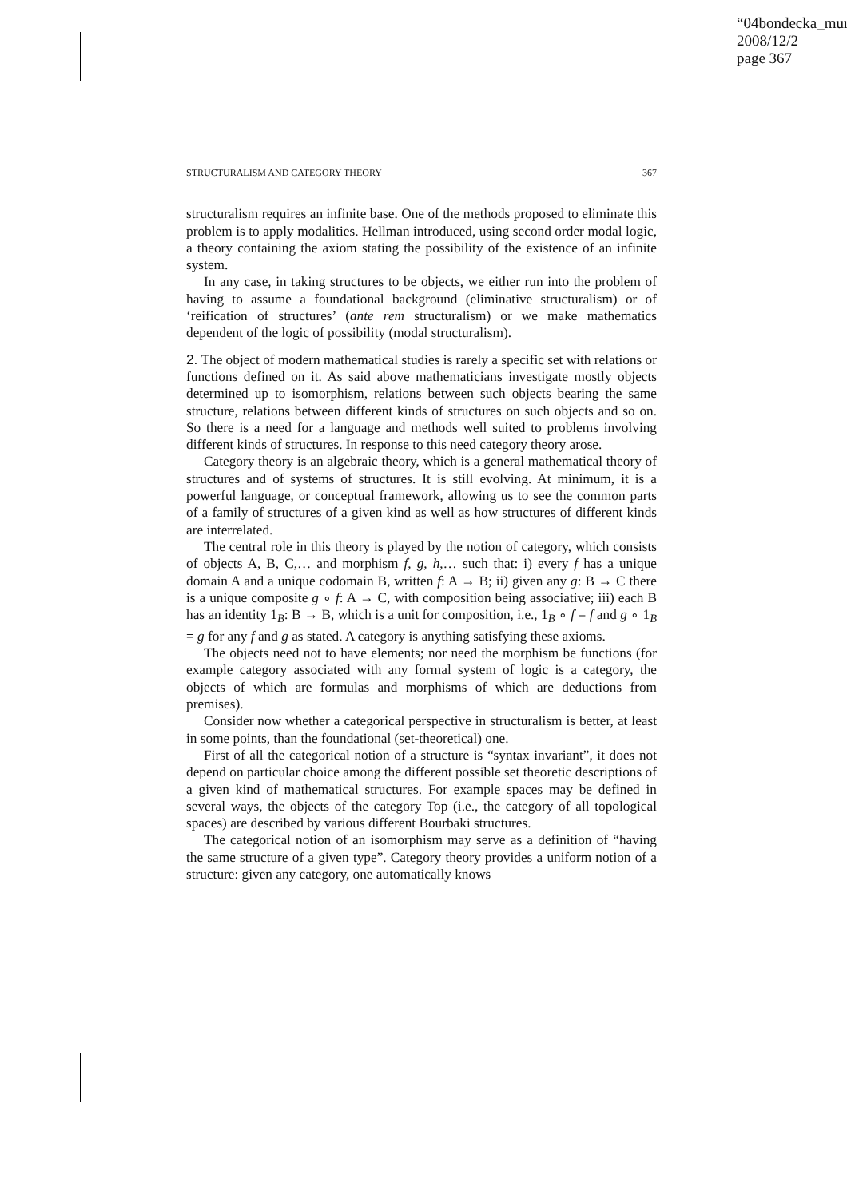“04bondecka_mur
2008/12/2
page 367
STRUCTURALISM AND CATEGORY THEORY 367
structuralism requires an infinite base. One of the methods proposed to eliminate this problem is to apply modalities. Hellman introduced, using second order modal logic, a theory containing the axiom stating the possibility of the existence of an infinite system.
In any case, in taking structures to be objects, we either run into the problem of having to assume a foundational background (eliminative structuralism) or of ‘reification of structures’ (ante rem structuralism) or we make mathematics dependent of the logic of possibility (modal structuralism).
2. The object of modern mathematical studies is rarely a specific set with relations or functions defined on it. As said above mathematicians investigate mostly objects determined up to isomorphism, relations between such objects bearing the same structure, relations between different kinds of structures on such objects and so on. So there is a need for a language and methods well suited to problems involving different kinds of structures. In response to this need category theory arose.
Category theory is an algebraic theory, which is a general mathematical theory of structures and of systems of structures. It is still evolving. At minimum, it is a powerful language, or conceptual framework, allowing us to see the common parts of a family of structures of a given kind as well as how structures of different kinds are interrelated.
The central role in this theory is played by the notion of category, which consists of objects A, B, C,… and morphism f, g, h,… such that: i) every f has a unique domain A and a unique codomain B, written f: A → B; ii) given any g: B → C there is a unique composite g ∘ f: A → C, with composition being associative; iii) each B has an identity 1<sub>B</sub>: B → B, which is a unit for composition, i.e., 1<sub>B</sub> ∘ f = f and g ∘ 1<sub>B</sub> = g for any f and g as stated. A category is anything satisfying these axioms.
The objects need not to have elements; nor need the morphism be functions (for example category associated with any formal system of logic is a category, the objects of which are formulas and morphisms of which are deductions from premises).
Consider now whether a categorical perspective in structuralism is better, at least in some points, than the foundational (set-theoretical) one.
First of all the categorical notion of a structure is “syntax invariant”, it does not depend on particular choice among the different possible set theoretic descriptions of a given kind of mathematical structures. For example spaces may be defined in several ways, the objects of the category Top (i.e., the category of all topological spaces) are described by various different Bourbaki structures.
The categorical notion of an isomorphism may serve as a definition of “having the same structure of a given type”. Category theory provides a uniform notion of a structure: given any category, one automatically knows